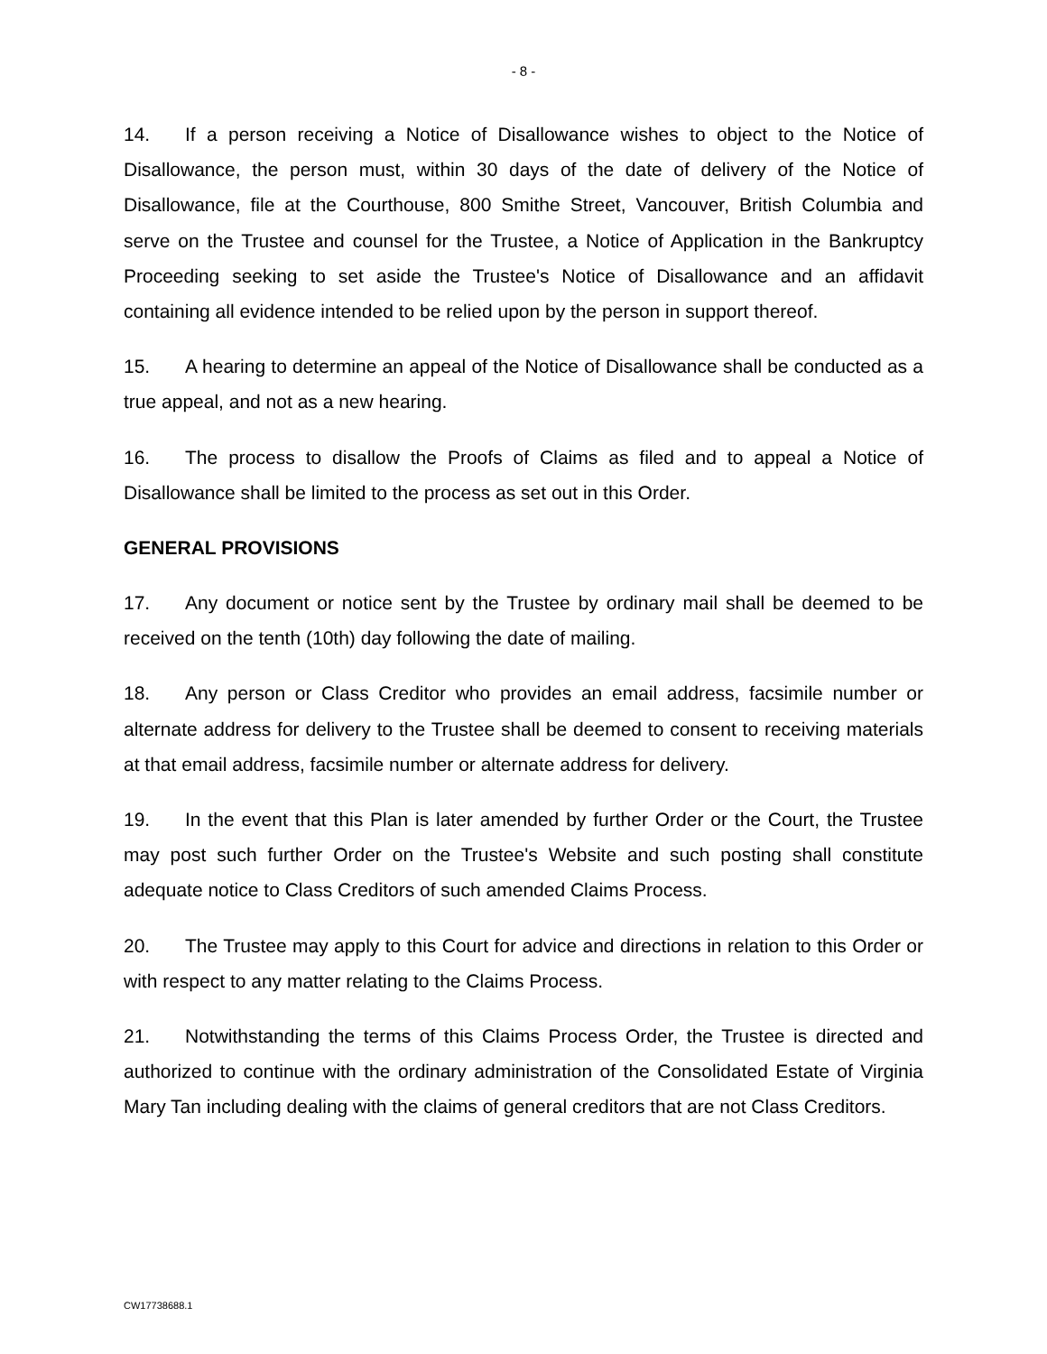- 8 -
14. If a person receiving a Notice of Disallowance wishes to object to the Notice of Disallowance, the person must, within 30 days of the date of delivery of the Notice of Disallowance, file at the Courthouse, 800 Smithe Street, Vancouver, British Columbia and serve on the Trustee and counsel for the Trustee, a Notice of Application in the Bankruptcy Proceeding seeking to set aside the Trustee's Notice of Disallowance and an affidavit containing all evidence intended to be relied upon by the person in support thereof.
15. A hearing to determine an appeal of the Notice of Disallowance shall be conducted as a true appeal, and not as a new hearing.
16. The process to disallow the Proofs of Claims as filed and to appeal a Notice of Disallowance shall be limited to the process as set out in this Order.
GENERAL PROVISIONS
17. Any document or notice sent by the Trustee by ordinary mail shall be deemed to be received on the tenth (10th) day following the date of mailing.
18. Any person or Class Creditor who provides an email address, facsimile number or alternate address for delivery to the Trustee shall be deemed to consent to receiving materials at that email address, facsimile number or alternate address for delivery.
19. In the event that this Plan is later amended by further Order or the Court, the Trustee may post such further Order on the Trustee's Website and such posting shall constitute adequate notice to Class Creditors of such amended Claims Process.
20. The Trustee may apply to this Court for advice and directions in relation to this Order or with respect to any matter relating to the Claims Process.
21. Notwithstanding the terms of this Claims Process Order, the Trustee is directed and authorized to continue with the ordinary administration of the Consolidated Estate of Virginia Mary Tan including dealing with the claims of general creditors that are not Class Creditors.
CW17738688.1